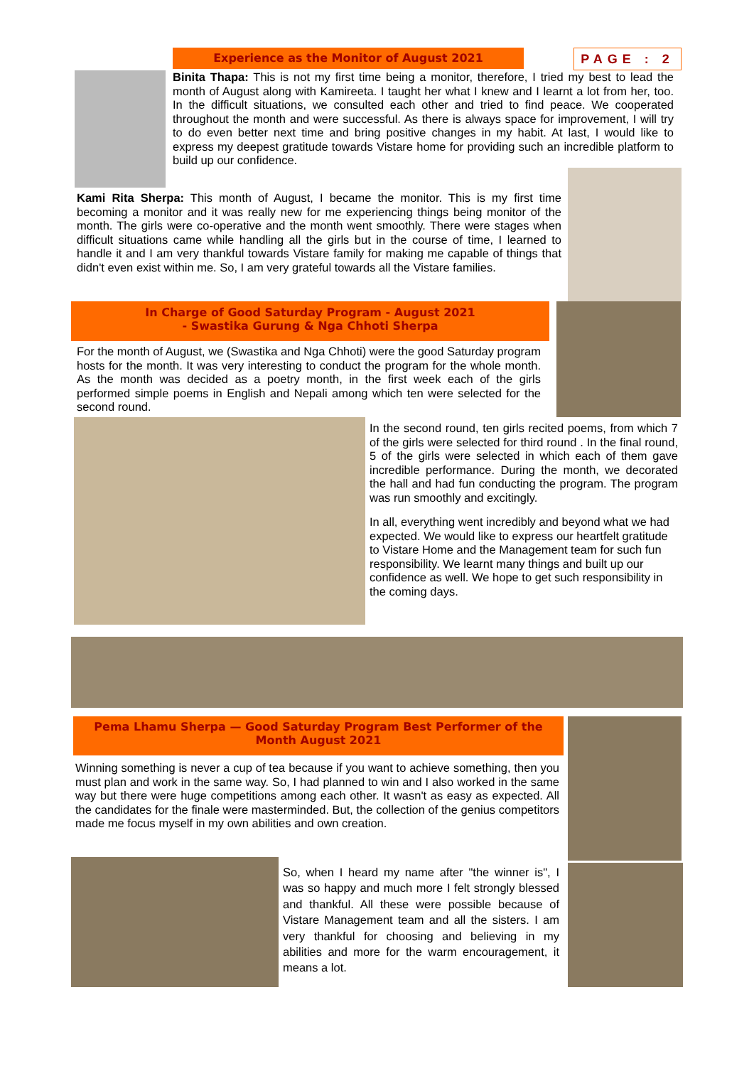Experience as the Monitor of August 2021
PAGE : 2
Binita Thapa: This is not my first time being a monitor, therefore, I tried my best to lead the month of August along with Kamireeta. I taught her what I knew and I learnt a lot from her, too. In the difficult situations, we consulted each other and tried to find peace. We cooperated throughout the month and were successful. As there is always space for improvement, I will try to do even better next time and bring positive changes in my habit. At last, I would like to express my deepest gratitude towards Vistare home for providing such an incredible platform to build up our confidence.
Kami Rita Sherpa: This month of August, I became the monitor. This is my first time becoming a monitor and it was really new for me experiencing things being monitor of the month. The girls were co-operative and the month went smoothly. There were stages when difficult situations came while handling all the girls but in the course of time, I learned to handle it and I am very thankful towards Vistare family for making me capable of things that didn't even exist within me. So, I am very grateful towards all the Vistare families.
In Charge of Good Saturday Program - August 2021
- Swastika Gurung & Nga Chhoti Sherpa
For the month of August, we (Swastika and Nga Chhoti) were the good Saturday program hosts for the month. It was very interesting to conduct the program for the whole month. As the month was decided as a poetry month, in the first week each of the girls performed simple poems in English and Nepali among which ten were selected for the second round.
In the second round, ten girls recited poems, from which 7 of the girls were selected for third round . In the final round, 5 of the girls were selected in which each of them gave incredible performance. During the month, we decorated the hall and had fun conducting the program. The program was run smoothly and excitingly.
In all, everything went incredibly and beyond what we had expected. We would like to express our heartfelt gratitude to Vistare Home and the Management team for such fun responsibility. We learnt many things and built up our confidence as well. We hope to get such responsibility in the coming days.
Pema Lhamu Sherpa — Good Saturday Program Best Performer of the Month August 2021
Winning something is never a cup of tea because if you want to achieve something, then you must plan and work in the same way. So, I had planned to win and I also worked in the same way but there were huge competitions among each other. It wasn't as easy as expected. All the candidates for the finale were masterminded. But, the collection of the genius competitors made me focus myself in my own abilities and own creation.
So, when I heard my name after "the winner is", I was so happy and much more I felt strongly blessed and thankful. All these were possible because of Vistare Management team and all the sisters. I am very thankful for choosing and believing in my abilities and more for the warm encouragement, it means a lot.